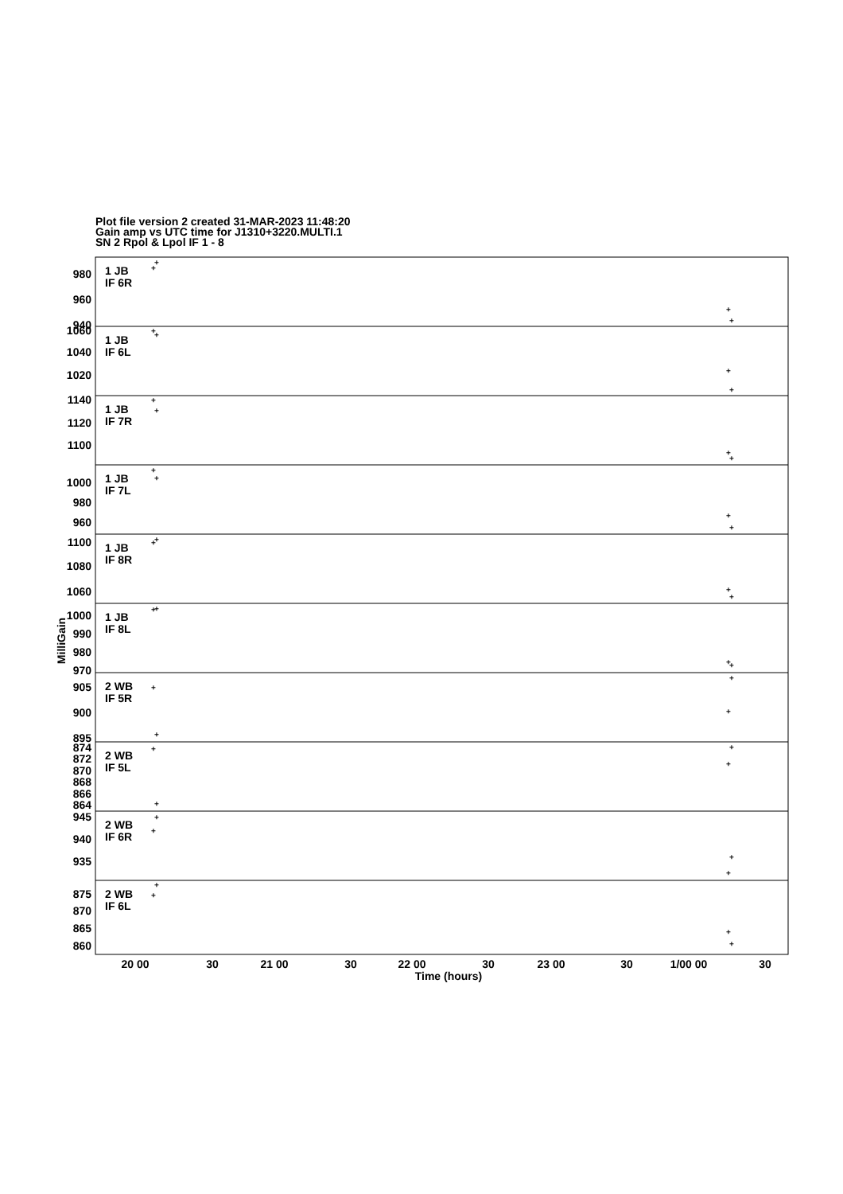Plot file version 2 created 31-MAR-2023 11:48:20
Gain amp vs UTC time for J1310+3220.MULTI.1
SN 2 Rpol & Lpol IF 1 - 8
1 JB
IF 6R
1 JB
IF 6L
1 JB
IF 7R
1 JB
IF 7L
1 JB
IF 8R
1 JB
IF 8L
2 WB
IF 5R
2 WB
IF 5L
2 WB
IF 6R
2 WB
IF 6L
980
960
940
1060
1040
1020
1140
1120
1100
1000
980
960
1100
1080
1060
1000
990
980
970
905
900
895
874
872
870
868
866
864
945
940
935
875
870
865
860
20 00
30
21 00
30
22 00
30
23 00
30
1/00 00
30
Time (hours)
MilliGain
+
+
+
+
+
+
+
+
+
+
+
+
+
+
+
+
+
+
+
+
+
+
+
+
+
+
+
+
+
+
+
+
+
+
+
+
+
+
+
+